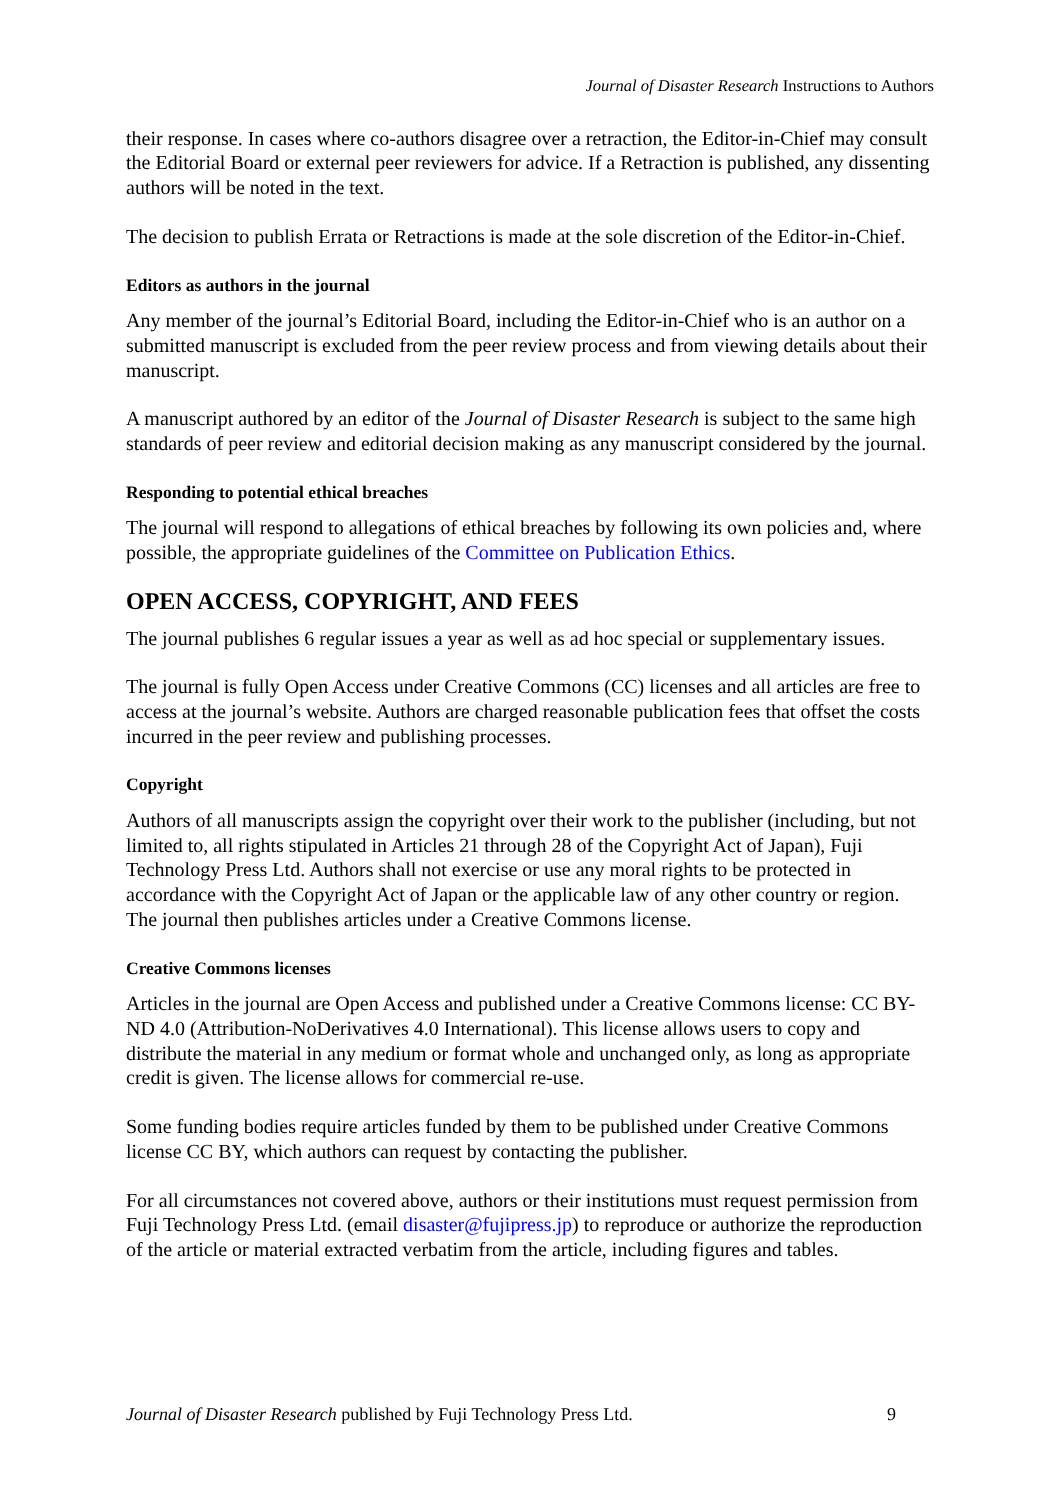Journal of Disaster Research Instructions to Authors
their response. In cases where co-authors disagree over a retraction, the Editor-in-Chief may consult the Editorial Board or external peer reviewers for advice. If a Retraction is published, any dissenting authors will be noted in the text.
The decision to publish Errata or Retractions is made at the sole discretion of the Editor-in-Chief.
Editors as authors in the journal
Any member of the journal’s Editorial Board, including the Editor-in-Chief who is an author on a submitted manuscript is excluded from the peer review process and from viewing details about their manuscript.
A manuscript authored by an editor of the Journal of Disaster Research is subject to the same high standards of peer review and editorial decision making as any manuscript considered by the journal.
Responding to potential ethical breaches
The journal will respond to allegations of ethical breaches by following its own policies and, where possible, the appropriate guidelines of the Committee on Publication Ethics.
OPEN ACCESS, COPYRIGHT, AND FEES
The journal publishes 6 regular issues a year as well as ad hoc special or supplementary issues.
The journal is fully Open Access under Creative Commons (CC) licenses and all articles are free to access at the journal’s website. Authors are charged reasonable publication fees that offset the costs incurred in the peer review and publishing processes.
Copyright
Authors of all manuscripts assign the copyright over their work to the publisher (including, but not limited to, all rights stipulated in Articles 21 through 28 of the Copyright Act of Japan), Fuji Technology Press Ltd. Authors shall not exercise or use any moral rights to be protected in accordance with the Copyright Act of Japan or the applicable law of any other country or region. The journal then publishes articles under a Creative Commons license.
Creative Commons licenses
Articles in the journal are Open Access and published under a Creative Commons license: CC BY-ND 4.0 (Attribution-NoDerivatives 4.0 International). This license allows users to copy and distribute the material in any medium or format whole and unchanged only, as long as appropriate credit is given. The license allows for commercial re-use.
Some funding bodies require articles funded by them to be published under Creative Commons license CC BY, which authors can request by contacting the publisher.
For all circumstances not covered above, authors or their institutions must request permission from Fuji Technology Press Ltd. (email disaster@fujipress.jp) to reproduce or authorize the reproduction of the article or material extracted verbatim from the article, including figures and tables.
Journal of Disaster Research published by Fuji Technology Press Ltd. 9